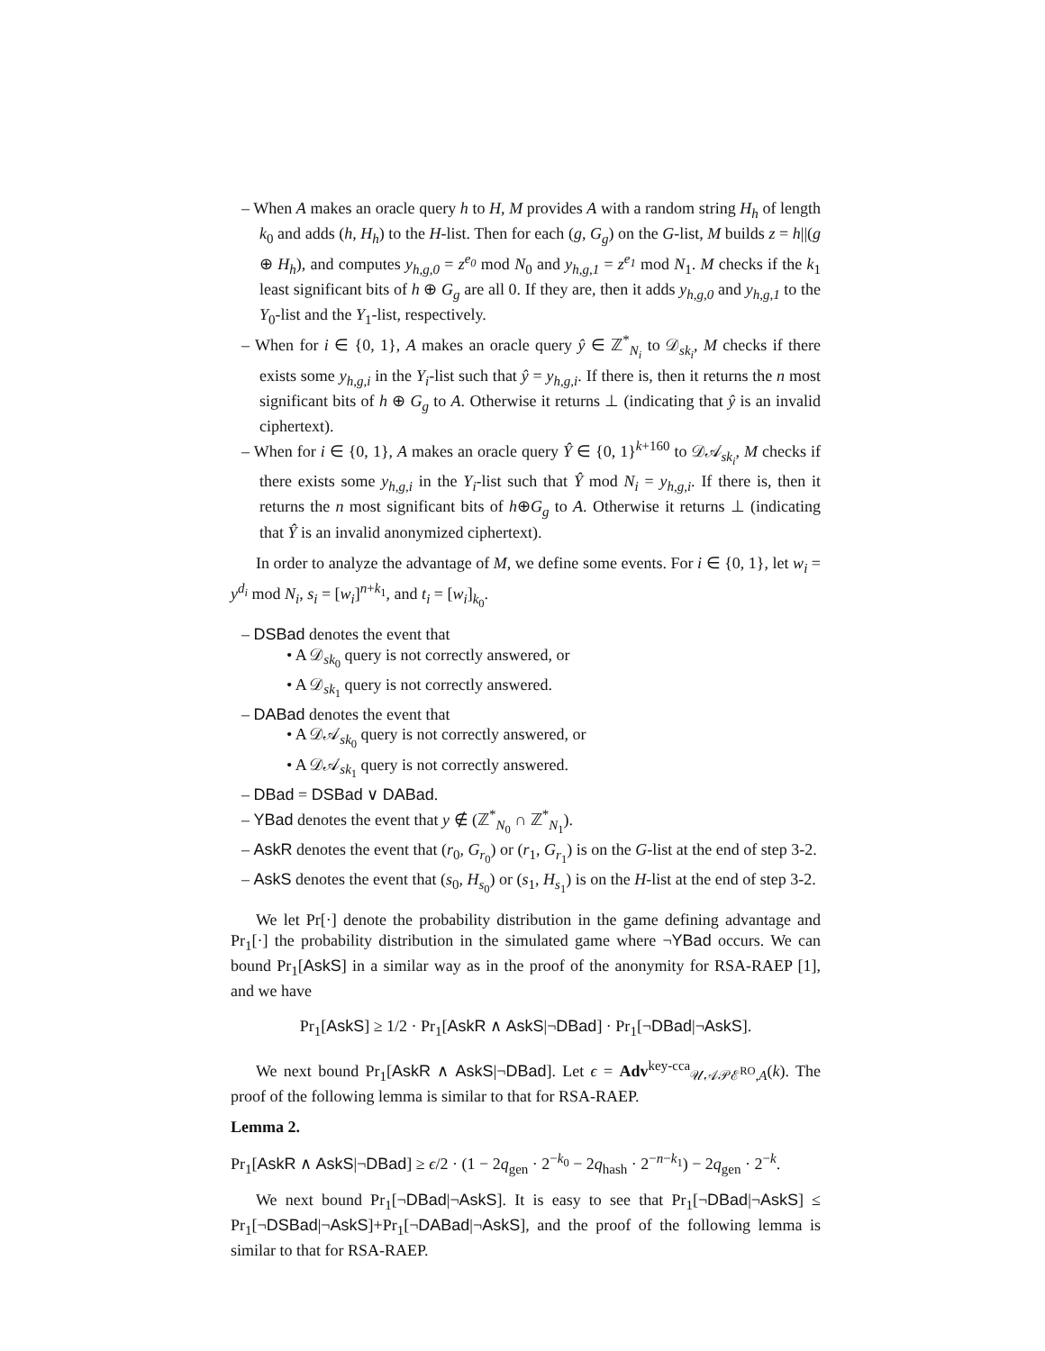– When A makes an oracle query h to H, M provides A with a random string H<sub>h</sub> of length k<sub>0</sub> and adds (h, H<sub>h</sub>) to the H-list. Then for each (g, G<sub>g</sub>) on the G-list, M builds z = h||(g ⊕ H<sub>h</sub>), and computes y<sub>h,g,0</sub> = z<sup>e<sub>0</sub></sup> mod N<sub>0</sub> and y<sub>h,g,1</sub> = z<sup>e<sub>1</sub></sup> mod N<sub>1</sub>. M checks if the k<sub>1</sub> least significant bits of h ⊕ G<sub>g</sub> are all 0. If they are, then it adds y<sub>h,g,0</sub> and y<sub>h,g,1</sub> to the Y<sub>0</sub>-list and the Y<sub>1</sub>-list, respectively.
– When for i ∈ {0, 1}, A makes an oracle query ŷ ∈ ℤ<sup>*</sup><sub>N<sub>i</sub></sub> to 𝒟<sub>sk<sub>i</sub></sub>, M checks if there exists some y<sub>h,g,i</sub> in the Y<sub>i</sub>-list such that ŷ = y<sub>h,g,i</sub>. If there is, then it returns the n most significant bits of h ⊕ G<sub>g</sub> to A. Otherwise it returns ⊥ (indicating that ŷ is an invalid ciphertext).
– When for i ∈ {0, 1}, A makes an oracle query Ŷ ∈ {0, 1}<sup>k+160</sup> to 𝒟𝒜<sub>sk<sub>i</sub></sub>, M checks if there exists some y<sub>h,g,i</sub> in the Y<sub>i</sub>-list such that Ŷ mod N<sub>i</sub> = y<sub>h,g,i</sub>. If there is, then it returns the n most significant bits of h⊕G<sub>g</sub> to A. Otherwise it returns ⊥ (indicating that Ŷ is an invalid anonymized ciphertext).
In order to analyze the advantage of M, we define some events. For i ∈ {0, 1}, let w<sub>i</sub> = y<sup>d<sub>i</sub></sup> mod N<sub>i</sub>, s<sub>i</sub> = [w<sub>i</sub>]<sup>n+k<sub>1</sub></sup>, and t<sub>i</sub> = [w<sub>i</sub>]<sub>k<sub>0</sub></sub>.
– DSBad denotes the event that
• A 𝒟<sub>sk<sub>0</sub></sub> query is not correctly answered, or
• A 𝒟<sub>sk<sub>1</sub></sub> query is not correctly answered.
– DABad denotes the event that
• A 𝒟𝒜<sub>sk<sub>0</sub></sub> query is not correctly answered, or
• A 𝒟𝒜<sub>sk<sub>1</sub></sub> query is not correctly answered.
– DBad = DSBad ∨ DABad.
– YBad denotes the event that y ∉ (ℤ<sup>*</sup><sub>N<sub>0</sub></sub> ∩ ℤ<sup>*</sup><sub>N<sub>1</sub></sub>).
– AskR denotes the event that (r<sub>0</sub>, G<sub>r<sub>0</sub></sub>) or (r<sub>1</sub>, G<sub>r<sub>1</sub></sub>) is on the G-list at the end of step 3-2.
– AskS denotes the event that (s<sub>0</sub>, H<sub>s<sub>0</sub></sub>) or (s<sub>1</sub>, H<sub>s<sub>1</sub></sub>) is on the H-list at the end of step 3-2.
We let Pr[·] denote the probability distribution in the game defining advantage and Pr<sub>1</sub>[·] the probability distribution in the simulated game where ¬YBad occurs. We can bound Pr<sub>1</sub>[AskS] in a similar way as in the proof of the anonymity for RSA-RAEP [1], and we have
Pr<sub>1</sub>[AskS] ≥ 1/2 · Pr<sub>1</sub>[AskR ∧ AskS|¬DBad] · Pr<sub>1</sub>[¬DBad|¬AskS].
We next bound Pr<sub>1</sub>[AskR ∧ AskS|¬DBad]. Let ϵ = Adv<sup>key-cca</sup><sub>𝒰𝒜𝒫ℰ<sup>RO</sup>,A</sub>(k). The proof of the following lemma is similar to that for RSA-RAEP.
Lemma 2.
Pr<sub>1</sub>[AskR ∧ AskS|¬DBad] ≥ ϵ/2 · (1 − 2q<sub>gen</sub> · 2<sup>−k<sub>0</sub></sup> − 2q<sub>hash</sub> · 2<sup>−n−k<sub>1</sub></sup>) − 2q<sub>gen</sub> · 2<sup>−k</sup>.
We next bound Pr<sub>1</sub>[¬DBad|¬AskS]. It is easy to see that Pr<sub>1</sub>[¬DBad|¬AskS] ≤ Pr<sub>1</sub>[¬DSBad|¬AskS]+Pr<sub>1</sub>[¬DABad|¬AskS], and the proof of the following lemma is similar to that for RSA-RAEP.